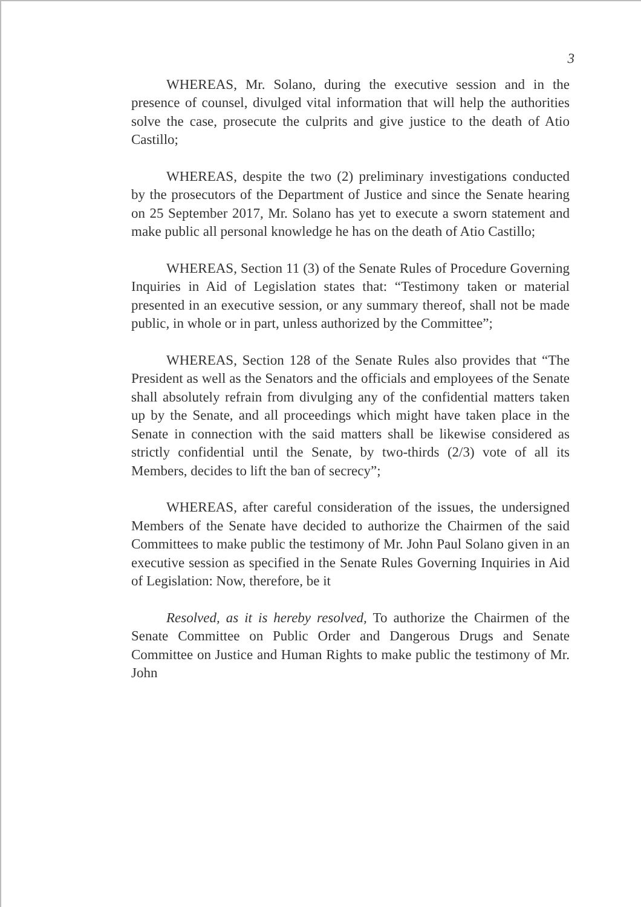3
WHEREAS, Mr. Solano, during the executive session and in the presence of counsel, divulged vital information that will help the authorities solve the case, prosecute the culprits and give justice to the death of Atio Castillo;
WHEREAS, despite the two (2) preliminary investigations conducted by the prosecutors of the Department of Justice and since the Senate hearing on 25 September 2017, Mr. Solano has yet to execute a sworn statement and make public all personal knowledge he has on the death of Atio Castillo;
WHEREAS, Section 11 (3) of the Senate Rules of Procedure Governing Inquiries in Aid of Legislation states that: “Testimony taken or material presented in an executive session, or any summary thereof, shall not be made public, in whole or in part, unless authorized by the Committee”;
WHEREAS, Section 128 of the Senate Rules also provides that “The President as well as the Senators and the officials and employees of the Senate shall absolutely refrain from divulging any of the confidential matters taken up by the Senate, and all proceedings which might have taken place in the Senate in connection with the said matters shall be likewise considered as strictly confidential until the Senate, by two-thirds (2/3) vote of all its Members, decides to lift the ban of secrecy”;
WHEREAS, after careful consideration of the issues, the undersigned Members of the Senate have decided to authorize the Chairmen of the said Committees to make public the testimony of Mr. John Paul Solano given in an executive session as specified in the Senate Rules Governing Inquiries in Aid of Legislation: Now, therefore, be it
Resolved, as it is hereby resolved, To authorize the Chairmen of the Senate Committee on Public Order and Dangerous Drugs and Senate Committee on Justice and Human Rights to make public the testimony of Mr. John